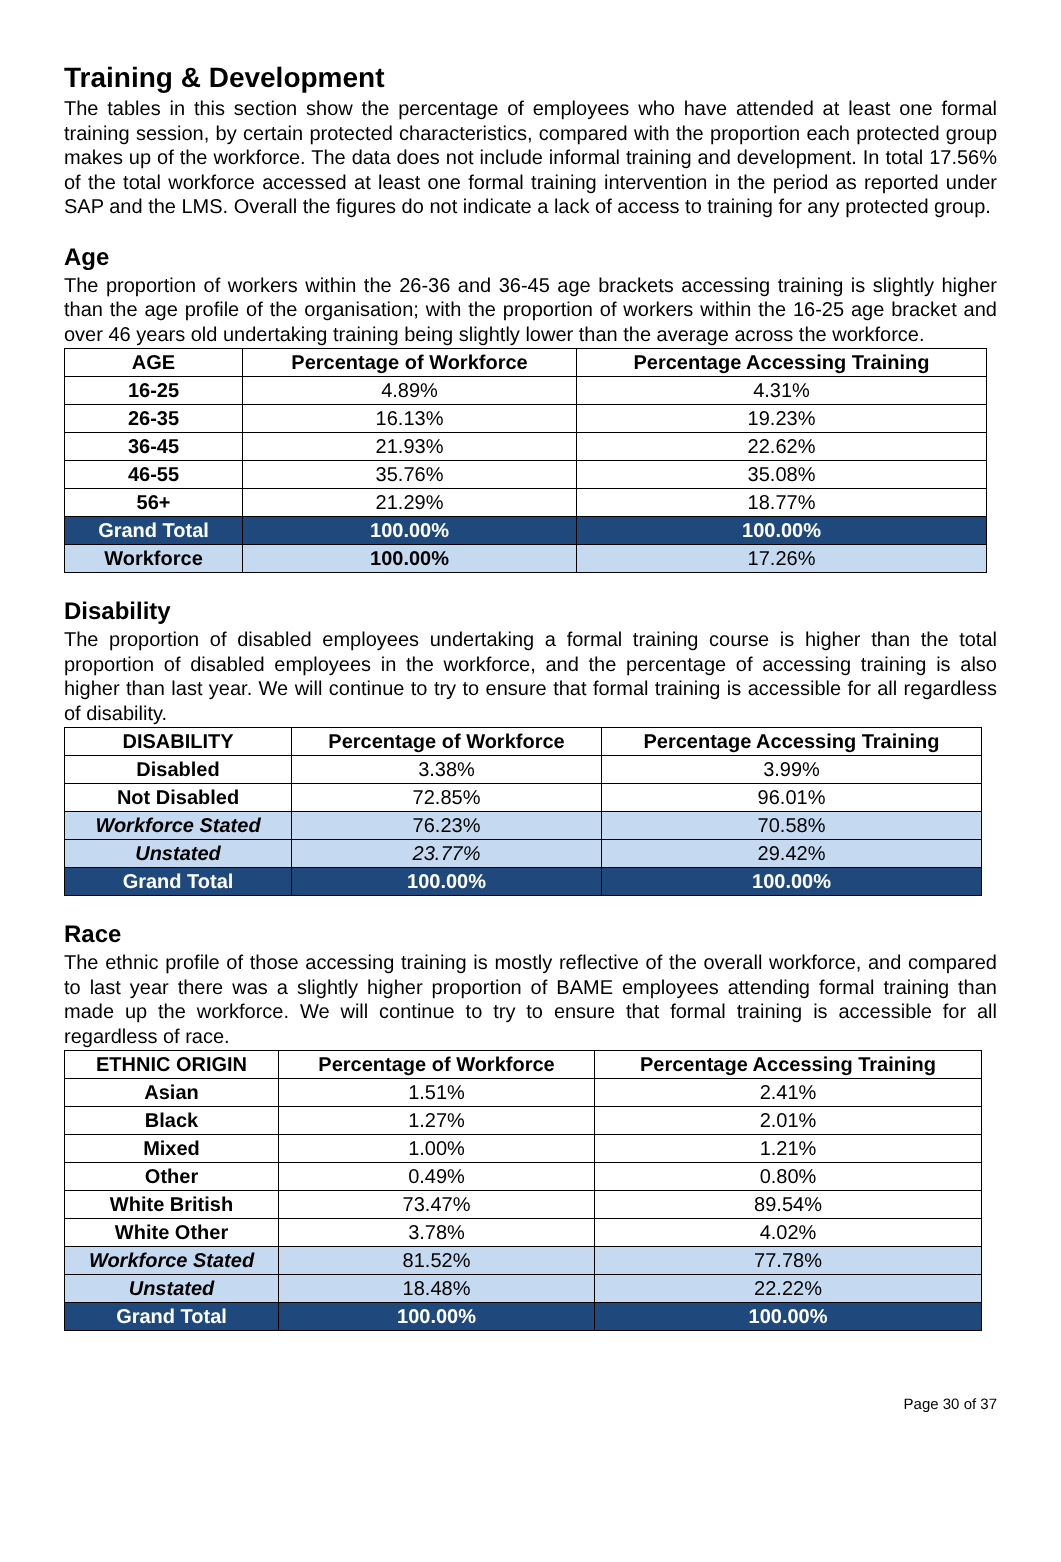Training & Development
The tables in this section show the percentage of employees who have attended at least one formal training session, by certain protected characteristics, compared with the proportion each protected group makes up of the workforce. The data does not include informal training and development. In total 17.56% of the total workforce accessed at least one formal training intervention in the period as reported under SAP and the LMS. Overall the figures do not indicate a lack of access to training for any protected group.
Age
The proportion of workers within the 26-36 and 36-45 age brackets accessing training is slightly higher than the age profile of the organisation; with the proportion of workers within the 16-25 age bracket and over 46 years old undertaking training being slightly lower than the average across the workforce.
| AGE | Percentage of Workforce | Percentage Accessing Training |
| --- | --- | --- |
| 16-25 | 4.89% | 4.31% |
| 26-35 | 16.13% | 19.23% |
| 36-45 | 21.93% | 22.62% |
| 46-55 | 35.76% | 35.08% |
| 56+ | 21.29% | 18.77% |
| Grand Total | 100.00% | 100.00% |
| Workforce | 100.00% | 17.26% |
Disability
The proportion of disabled employees undertaking a formal training course is higher than the total proportion of disabled employees in the workforce, and the percentage of accessing training is also higher than last year. We will continue to try to ensure that formal training is accessible for all regardless of disability.
| DISABILITY | Percentage of Workforce | Percentage Accessing Training |
| --- | --- | --- |
| Disabled | 3.38% | 3.99% |
| Not Disabled | 72.85% | 96.01% |
| Workforce Stated | 76.23% | 70.58% |
| Unstated | 23.77% | 29.42% |
| Grand Total | 100.00% | 100.00% |
Race
The ethnic profile of those accessing training is mostly reflective of the overall workforce, and compared to last year there was a slightly higher proportion of BAME employees attending formal training than made up the workforce. We will continue to try to ensure that formal training is accessible for all regardless of race.
| ETHNIC ORIGIN | Percentage of Workforce | Percentage Accessing Training |
| --- | --- | --- |
| Asian | 1.51% | 2.41% |
| Black | 1.27% | 2.01% |
| Mixed | 1.00% | 1.21% |
| Other | 0.49% | 0.80% |
| White British | 73.47% | 89.54% |
| White Other | 3.78% | 4.02% |
| Workforce Stated | 81.52% | 77.78% |
| Unstated | 18.48% | 22.22% |
| Grand Total | 100.00% | 100.00% |
Page 30 of 37